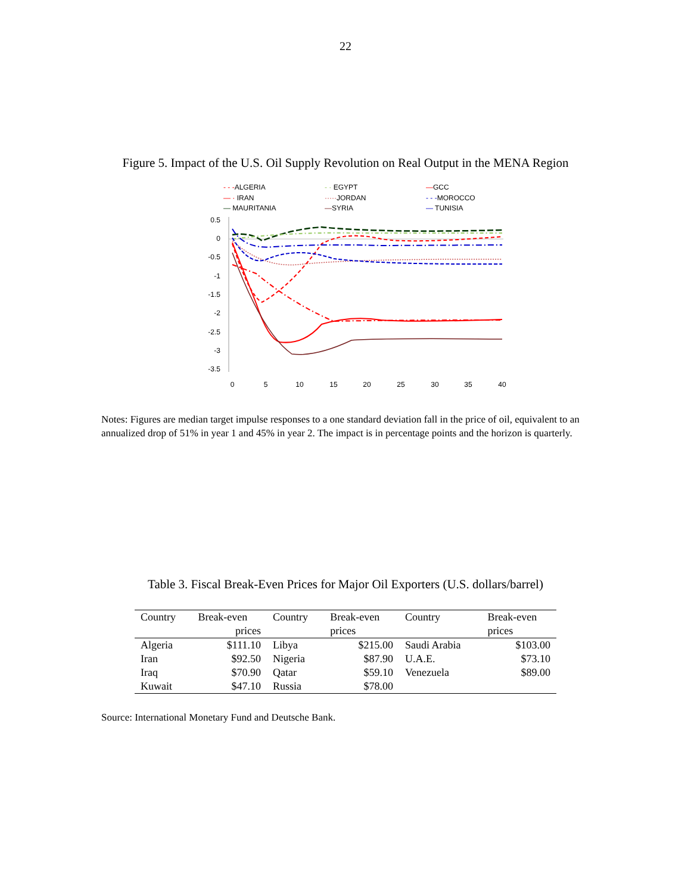22
Figure 5. Impact of the U.S. Oil Supply Revolution on Real Output in the MENA Region
- - -ALGERIA - · EGYPT —GCC — · IRAN ·····JORDAN - - -MOROCCO — MAURITANIA —SYRIA — TUNISIA
0.5
0
-0.5
-1
-1.5
-2
-2.5
-3
-3.5
0
5
10
15
20
25
30
35
40
Notes: Figures are median target impulse responses to a one standard deviation fall in the price of oil, equivalent to an annualized drop of 51% in year 1 and 45% in year 2. The impact is in percentage points and the horizon is quarterly.
Table 3. Fiscal Break-Even Prices for Major Oil Exporters (U.S. dollars/barrel)
| Country | Break-even | Country | Break-even | Country | Break-even |
| --- | --- | --- | --- | --- | --- |
| | prices | | prices | | prices |
| Algeria | $111.10 | Libya | $215.00 | Saudi Arabia | $103.00 |
| Iran | $92.50 | Nigeria | $87.90 | U.A.E. | $73.10 |
| Iraq | $70.90 | Qatar | $59.10 | Venezuela | $89.00 |
| Kuwait | $47.10 | Russia | $78.00 | | |
Source: International Monetary Fund and Deutsche Bank.